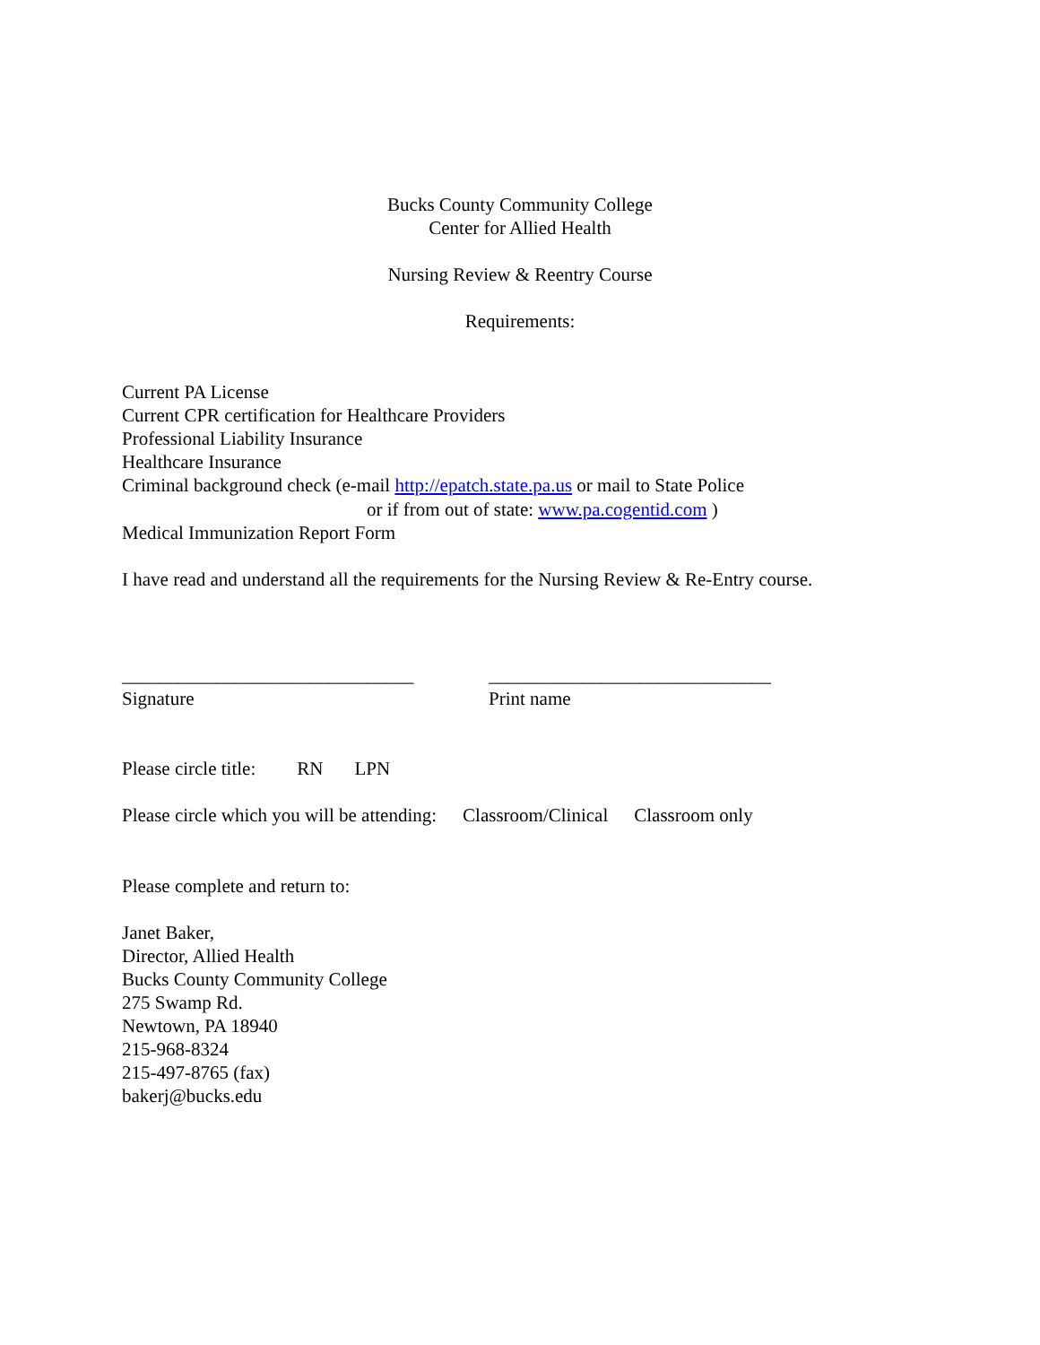Bucks County Community College
Center for Allied Health
Nursing Review & Reentry Course
Requirements:
Current PA License
Current CPR certification for Healthcare Providers
Professional Liability Insurance
Healthcare Insurance
Criminal background check (e-mail http://epatch.state.pa.us or mail to State Police
or if from out of state: www.pa.cogentid.com )
Medical Immunization Report Form
I have read and understand all the requirements for the Nursing Review & Re-Entry course.
_______________________________ ______________________________
Signature Print name
Please circle title: RN LPN
Please circle which you will be attending: Classroom/Clinical Classroom only
Please complete and return to:
Janet Baker,
Director, Allied Health
Bucks County Community College
275 Swamp Rd.
Newtown, PA 18940
215-968-8324
215-497-8765 (fax)
bakerj@bucks.edu